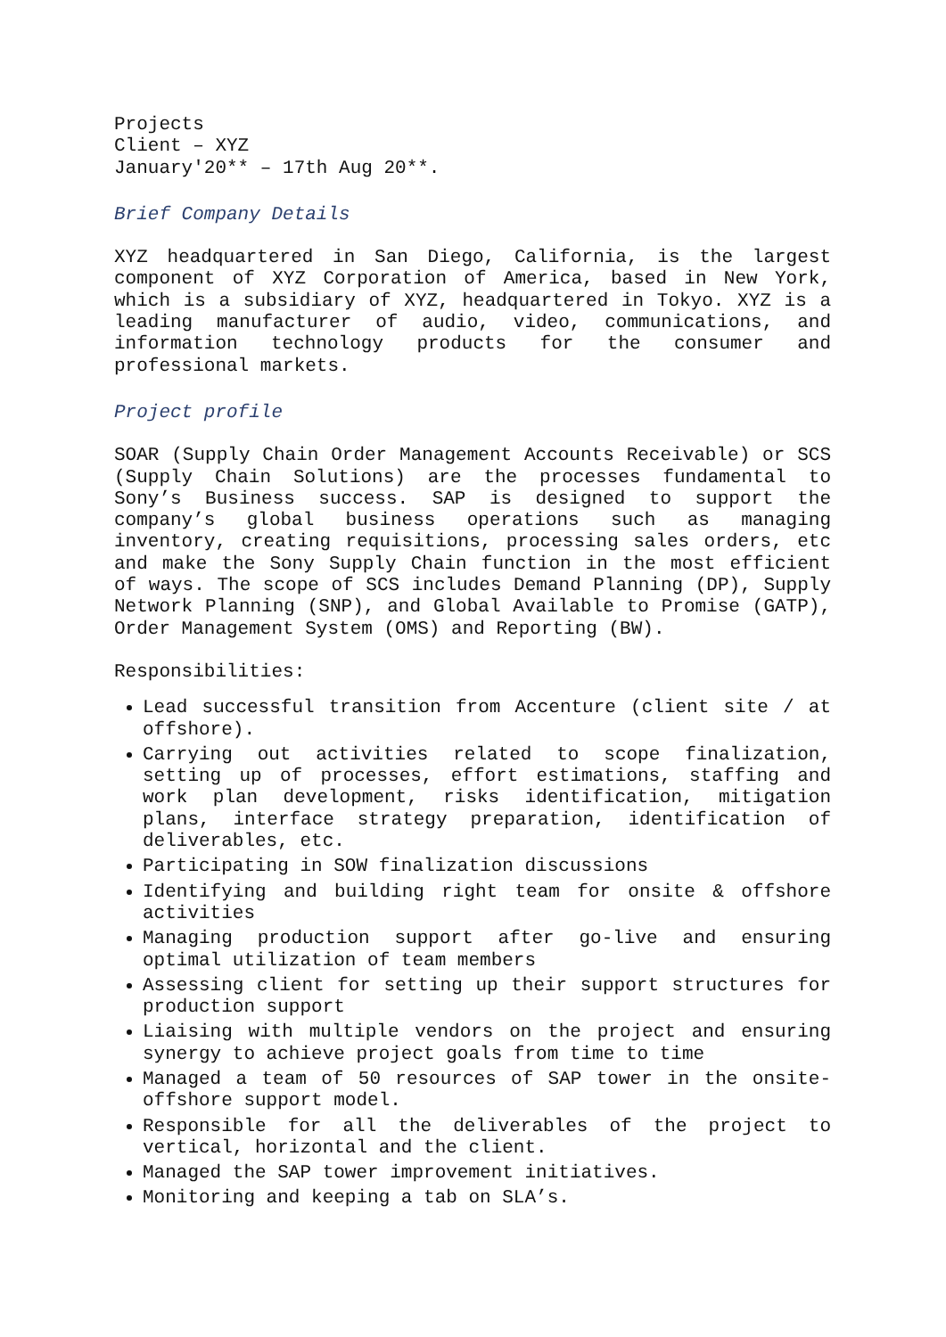Projects
Client – XYZ
January'20** – 17th Aug 20**.
Brief Company Details
XYZ headquartered in San Diego, California, is the largest component of XYZ Corporation of America, based in New York, which is a subsidiary of XYZ, headquartered in Tokyo. XYZ is a leading manufacturer of audio, video, communications, and information technology products for the consumer and professional markets.
Project profile
SOAR (Supply Chain Order Management Accounts Receivable) or SCS (Supply Chain Solutions) are the processes fundamental to Sony’s Business success. SAP is designed to support the company’s global business operations such as managing inventory, creating requisitions, processing sales orders, etc and make the Sony Supply Chain function in the most efficient of ways. The scope of SCS includes Demand Planning (DP), Supply Network Planning (SNP), and Global Available to Promise (GATP), Order Management System (OMS) and Reporting (BW).
Responsibilities:
Lead successful transition from Accenture (client site / at offshore).
Carrying out activities related to scope finalization, setting up of processes, effort estimations, staffing and work plan development, risks identification, mitigation plans, interface strategy preparation, identification of deliverables, etc.
Participating in SOW finalization discussions
Identifying and building right team for onsite & offshore activities
Managing production support after go-live and ensuring optimal utilization of team members
Assessing client for setting up their support structures for production support
Liaising with multiple vendors on the project and ensuring synergy to achieve project goals from time to time
Managed a team of 50 resources of SAP tower in the onsite-offshore support model.
Responsible for all the deliverables of the project to vertical, horizontal and the client.
Managed the SAP tower improvement initiatives.
Monitoring and keeping a tab on SLA’s.